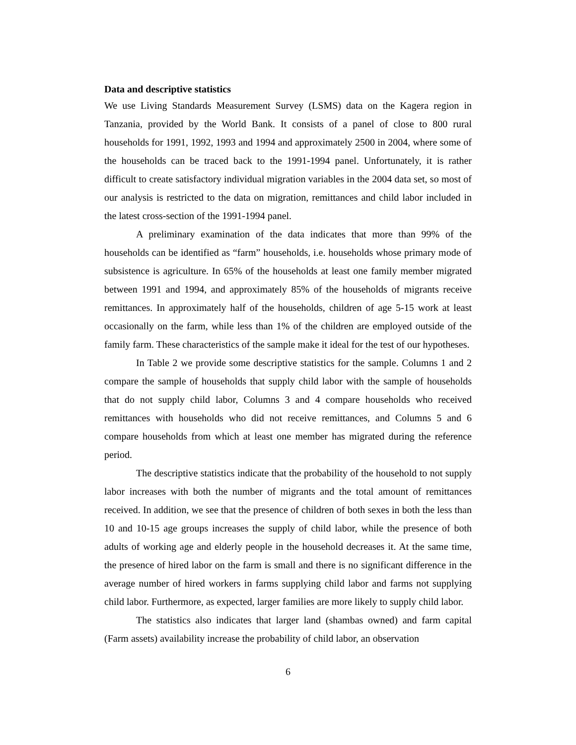Data and descriptive statistics
We use Living Standards Measurement Survey (LSMS) data on the Kagera region in Tanzania, provided by the World Bank. It consists of a panel of close to 800 rural households for 1991, 1992, 1993 and 1994 and approximately 2500 in 2004, where some of the households can be traced back to the 1991-1994 panel. Unfortunately, it is rather difficult to create satisfactory individual migration variables in the 2004 data set, so most of our analysis is restricted to the data on migration, remittances and child labor included in the latest cross-section of the 1991-1994 panel.
A preliminary examination of the data indicates that more than 99% of the households can be identified as “farm” households, i.e. households whose primary mode of subsistence is agriculture. In 65% of the households at least one family member migrated between 1991 and 1994, and approximately 85% of the households of migrants receive remittances. In approximately half of the households, children of age 5-15 work at least occasionally on the farm, while less than 1% of the children are employed outside of the family farm. These characteristics of the sample make it ideal for the test of our hypotheses.
In Table 2 we provide some descriptive statistics for the sample. Columns 1 and 2 compare the sample of households that supply child labor with the sample of households that do not supply child labor, Columns 3 and 4 compare households who received remittances with households who did not receive remittances, and Columns 5 and 6 compare households from which at least one member has migrated during the reference period.
The descriptive statistics indicate that the probability of the household to not supply labor increases with both the number of migrants and the total amount of remittances received. In addition, we see that the presence of children of both sexes in both the less than 10 and 10-15 age groups increases the supply of child labor, while the presence of both adults of working age and elderly people in the household decreases it. At the same time, the presence of hired labor on the farm is small and there is no significant difference in the average number of hired workers in farms supplying child labor and farms not supplying child labor. Furthermore, as expected, larger families are more likely to supply child labor.
The statistics also indicates that larger land (shambas owned) and farm capital (Farm assets) availability increase the probability of child labor, an observation
6